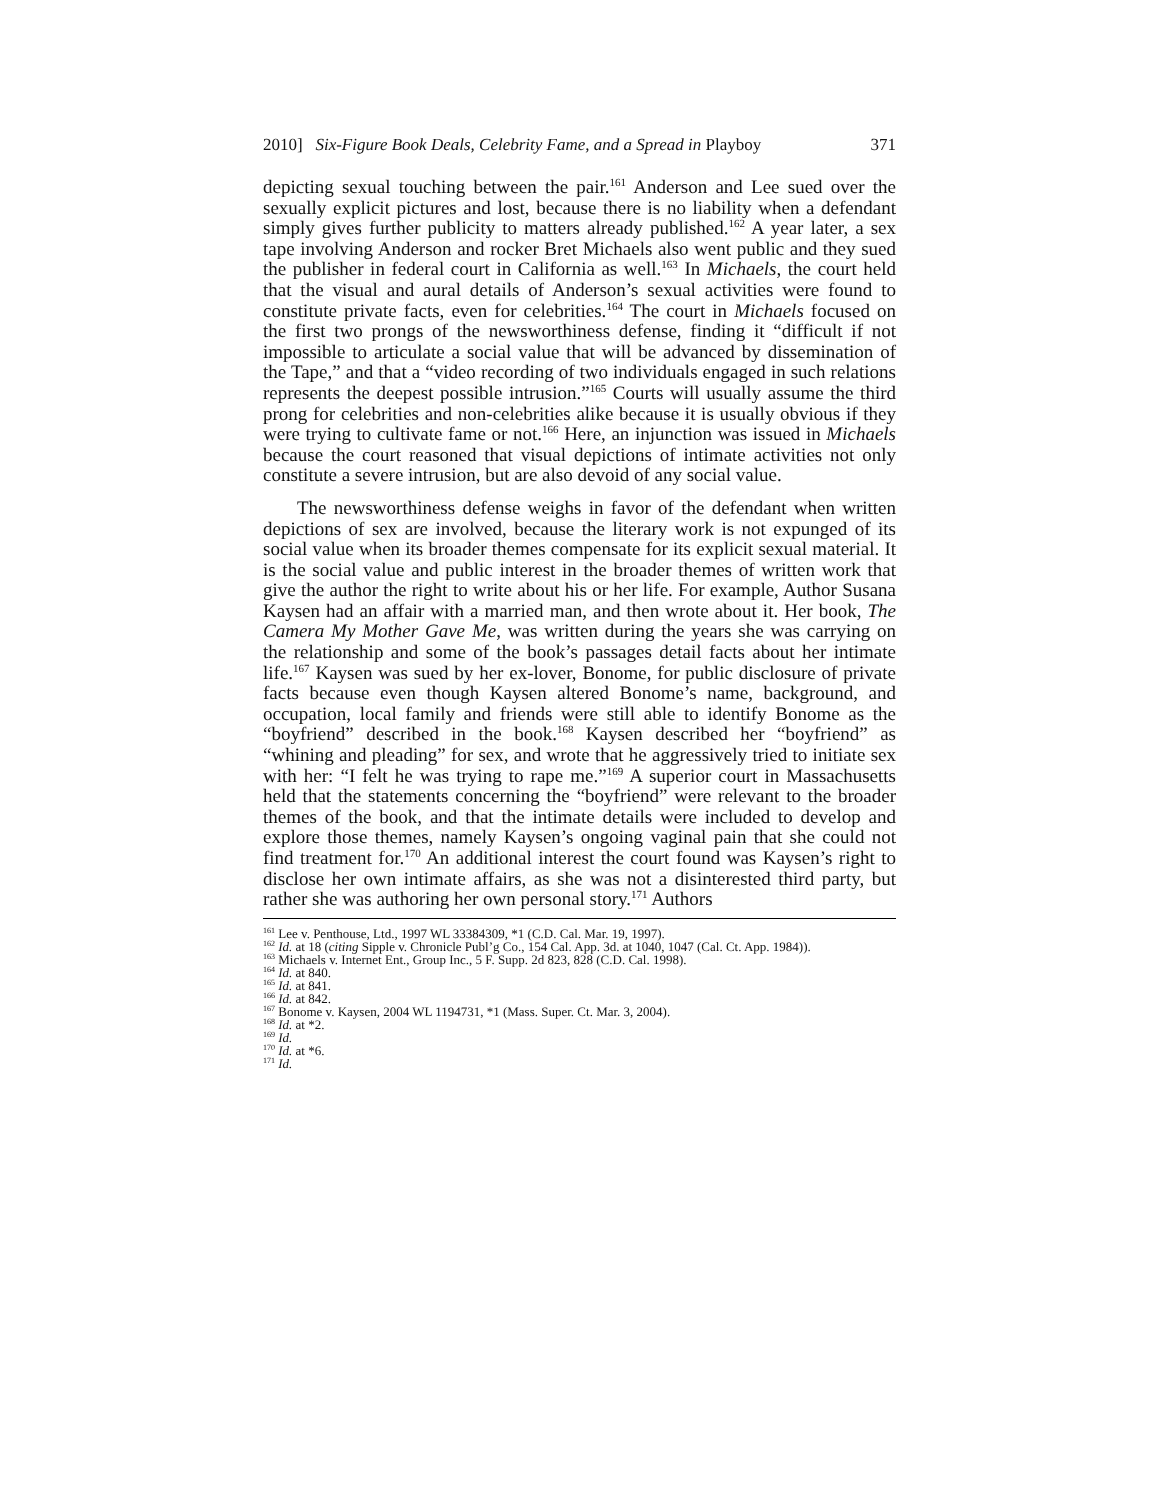2010] Six-Figure Book Deals, Celebrity Fame, and a Spread in Playboy 371
depicting sexual touching between the pair.<sup>161</sup> Anderson and Lee sued over the sexually explicit pictures and lost, because there is no liability when a defendant simply gives further publicity to matters already published.<sup>162</sup> A year later, a sex tape involving Anderson and rocker Bret Michaels also went public and they sued the publisher in federal court in California as well.<sup>163</sup> In Michaels, the court held that the visual and aural details of Anderson’s sexual activities were found to constitute private facts, even for celebrities.<sup>164</sup> The court in Michaels focused on the first two prongs of the newsworthiness defense, finding it “difficult if not impossible to articulate a social value that will be advanced by dissemination of the Tape,” and that a “video recording of two individuals engaged in such relations represents the deepest possible intrusion.”<sup>165</sup> Courts will usually assume the third prong for celebrities and non-celebrities alike because it is usually obvious if they were trying to cultivate fame or not.<sup>166</sup> Here, an injunction was issued in Michaels because the court reasoned that visual depictions of intimate activities not only constitute a severe intrusion, but are also devoid of any social value.
The newsworthiness defense weighs in favor of the defendant when written depictions of sex are involved, because the literary work is not expunged of its social value when its broader themes compensate for its explicit sexual material. It is the social value and public interest in the broader themes of written work that give the author the right to write about his or her life. For example, Author Susana Kaysen had an affair with a married man, and then wrote about it. Her book, The Camera My Mother Gave Me, was written during the years she was carrying on the relationship and some of the book’s passages detail facts about her intimate life.<sup>167</sup> Kaysen was sued by her ex-lover, Bonome, for public disclosure of private facts because even though Kaysen altered Bonome’s name, background, and occupation, local family and friends were still able to identify Bonome as the “boyfriend” described in the book.<sup>168</sup> Kaysen described her “boyfriend” as “whining and pleading” for sex, and wrote that he aggressively tried to initiate sex with her: “I felt he was trying to rape me.”<sup>169</sup> A superior court in Massachusetts held that the statements concerning the “boyfriend” were relevant to the broader themes of the book, and that the intimate details were included to develop and explore those themes, namely Kaysen’s ongoing vaginal pain that she could not find treatment for.<sup>170</sup> An additional interest the court found was Kaysen’s right to disclose her own intimate affairs, as she was not a disinterested third party, but rather she was authoring her own personal story.<sup>171</sup> Authors
<sup>161</sup> Lee v. Penthouse, Ltd., 1997 WL 33384309, *1 (C.D. Cal. Mar. 19, 1997).
<sup>162</sup> Id. at 18 (citing Sipple v. Chronicle Publ’g Co., 154 Cal. App. 3d. at 1040, 1047 (Cal. Ct. App. 1984)).
<sup>163</sup> Michaels v. Internet Ent., Group Inc., 5 F. Supp. 2d 823, 828 (C.D. Cal. 1998).
<sup>164</sup> Id. at 840.
<sup>165</sup> Id. at 841.
<sup>166</sup> Id. at 842.
<sup>167</sup> Bonome v. Kaysen, 2004 WL 1194731, *1 (Mass. Super. Ct. Mar. 3, 2004).
<sup>168</sup> Id. at *2.
<sup>169</sup> Id.
<sup>170</sup> Id. at *6.
<sup>171</sup> Id.